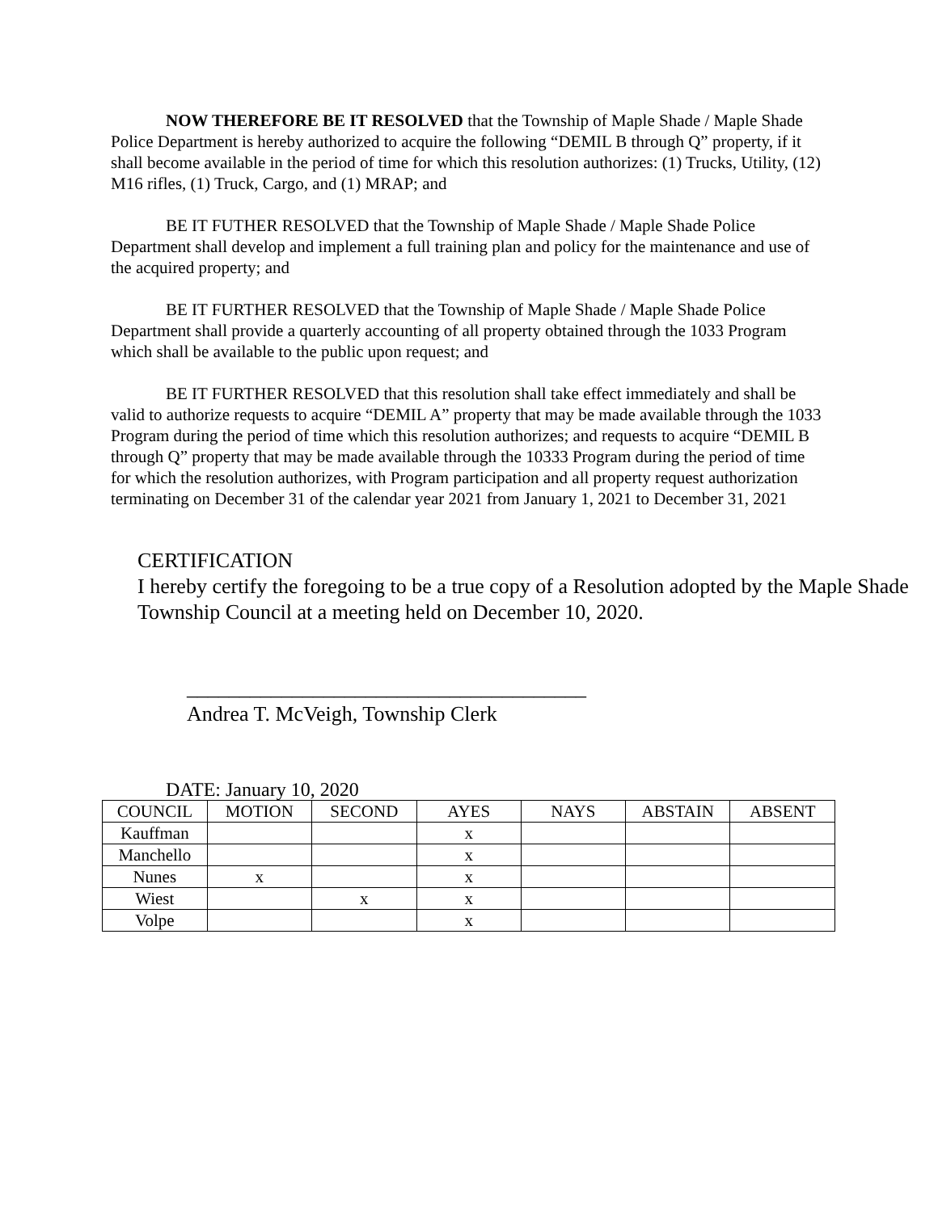NOW THEREFORE BE IT RESOLVED that the Township of Maple Shade / Maple Shade Police Department is hereby authorized to acquire the following “DEMIL B through Q” property, if it shall become available in the period of time for which this resolution authorizes: (1) Trucks, Utility, (12) M16 rifles, (1) Truck, Cargo, and (1) MRAP; and
BE IT FUTHER RESOLVED that the Township of Maple Shade / Maple Shade Police Department shall develop and implement a full training plan and policy for the maintenance and use of the acquired property; and
BE IT FURTHER RESOLVED that the Township of Maple Shade / Maple Shade Police Department shall provide a quarterly accounting of all property obtained through the 1033 Program which shall be available to the public upon request; and
BE IT FURTHER RESOLVED that this resolution shall take effect immediately and shall be valid to authorize requests to acquire “DEMIL A” property that may be made available through the 1033 Program during the period of time which this resolution authorizes; and requests to acquire “DEMIL B through Q” property that may be made available through the 10333 Program during the period of time for which the resolution authorizes, with Program participation and all property request authorization terminating on December 31 of the calendar year 2021 from January 1, 2021 to December 31, 2021
CERTIFICATION
I hereby certify the foregoing to be a true copy of a Resolution adopted by the Maple Shade Township Council at a meeting held on December 10, 2020.
______________________________________
Andrea T. McVeigh, Township Clerk
DATE: January 10, 2020
| COUNCIL | MOTION | SECOND | AYES | NAYS | ABSTAIN | ABSENT |
| --- | --- | --- | --- | --- | --- | --- |
| Kauffman | | | x | | | |
| Manchello | | | x | | | |
| Nunes | x | | x | | | |
| Wiest | | x | x | | | |
| Volpe | | | x | | | |